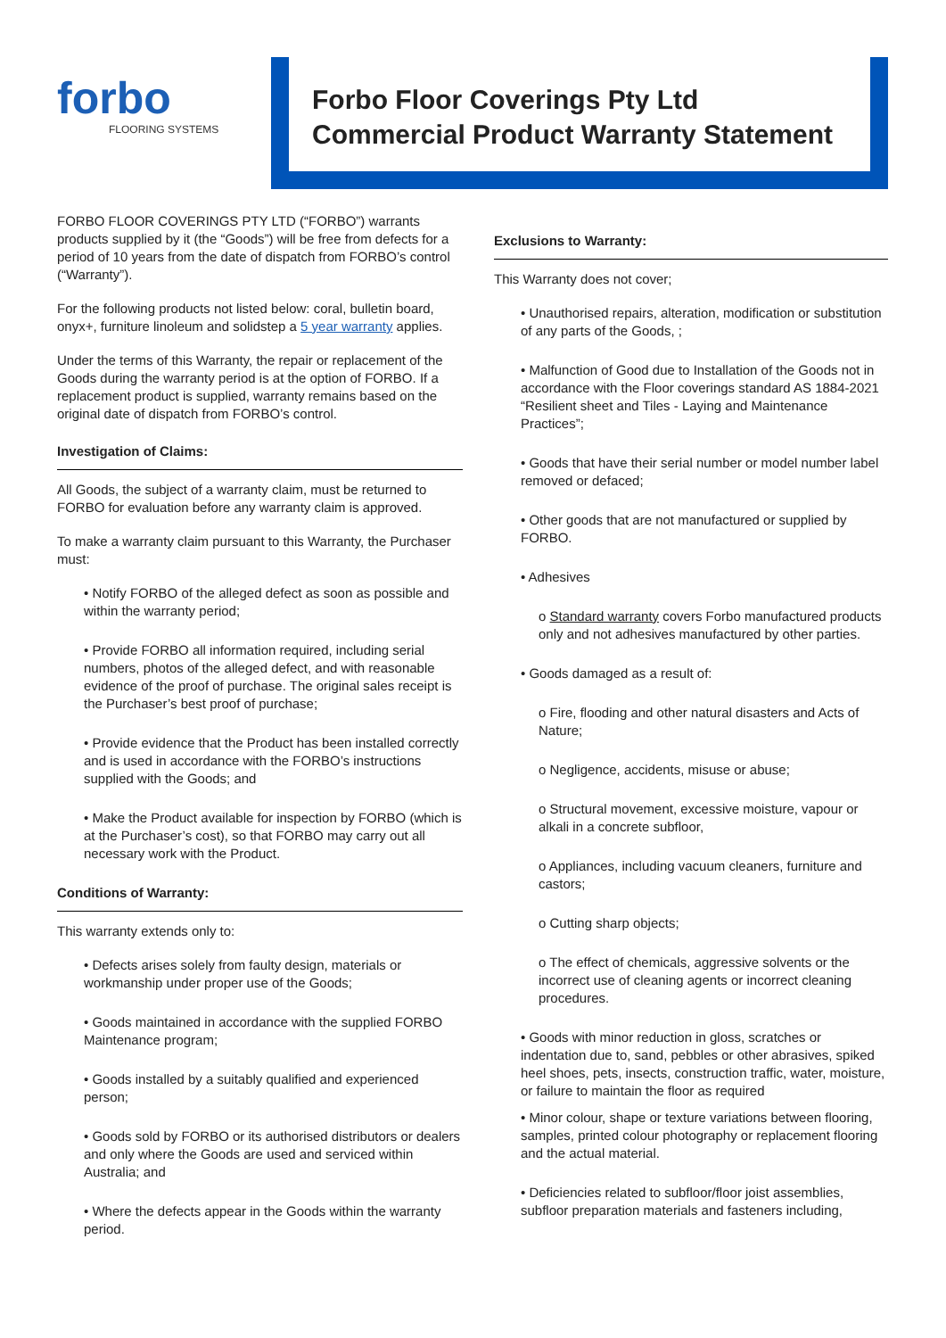forbo
FLOORING SYSTEMS
Forbo Floor Coverings Pty Ltd
Commercial Product Warranty Statement
FORBO FLOOR COVERINGS PTY LTD (“FORBO”) warrants products supplied by it (the “Goods”) will be free from defects for a period of 10 years from the date of dispatch from FORBO’s control (“Warranty”).
For the following products not listed below: coral, bulletin board, onyx+, furniture linoleum and solidstep a 5 year warranty applies.
Under the terms of this Warranty, the repair or replacement of the Goods during the warranty period is at the option of FORBO. If a replacement product is supplied, warranty remains based on the original date of dispatch from FORBO’s control.
Investigation of Claims:
All Goods, the subject of a warranty claim, must be returned to FORBO for evaluation before any warranty claim is approved.
To make a warranty claim pursuant to this Warranty, the Purchaser must:
• Notify FORBO of the alleged defect as soon as possible and within the warranty period;
• Provide FORBO all information required, including serial numbers, photos of the alleged defect, and with reasonable evidence of the proof of purchase. The original sales receipt is the Purchaser’s best proof of purchase;
• Provide evidence that the Product has been installed correctly and is used in accordance with the FORBO’s instructions supplied with the Goods; and
• Make the Product available for inspection by FORBO (which is at the Purchaser’s cost), so that FORBO may carry out all necessary work with the Product.
Conditions of Warranty:
This warranty extends only to:
• Defects arises solely from faulty design, materials or workmanship under proper use of the Goods;
• Goods maintained in accordance with the supplied FORBO Maintenance program;
• Goods installed by a suitably qualified and experienced person;
• Goods sold by FORBO or its authorised distributors or dealers and only where the Goods are used and serviced within Australia; and
• Where the defects appear in the Goods within the warranty period.
Exclusions to Warranty:
This Warranty does not cover;
• Unauthorised repairs, alteration, modification or substitution of any parts of the Goods, ;
• Malfunction of Good due to Installation of the Goods not in accordance with the Floor coverings standard AS 1884-2021 “Resilient sheet and Tiles - Laying and Maintenance Practices”;
• Goods that have their serial number or model number label removed or defaced;
• Other goods that are not manufactured or supplied by FORBO.
• Adhesives
o Standard warranty covers Forbo manufactured products only and not adhesives manufactured by other parties.
• Goods damaged as a result of:
o Fire, flooding and other natural disasters and Acts of Nature;
o Negligence, accidents, misuse or abuse;
o Structural movement, excessive moisture, vapour or alkali in a concrete subfloor,
o Appliances, including vacuum cleaners, furniture and castors;
o Cutting sharp objects;
o The effect of chemicals, aggressive solvents or the incorrect use of cleaning agents or incorrect cleaning procedures.
• Goods with minor reduction in gloss, scratches or indentation due to, sand, pebbles or other abrasives, spiked heel shoes, pets, insects, construction traffic, water, moisture, or failure to maintain the floor as required
• Minor colour, shape or texture variations between flooring, samples, printed colour photography or replacement flooring and the actual material.
• Deficiencies related to subfloor/floor joist assemblies, subfloor preparation materials and fasteners including,